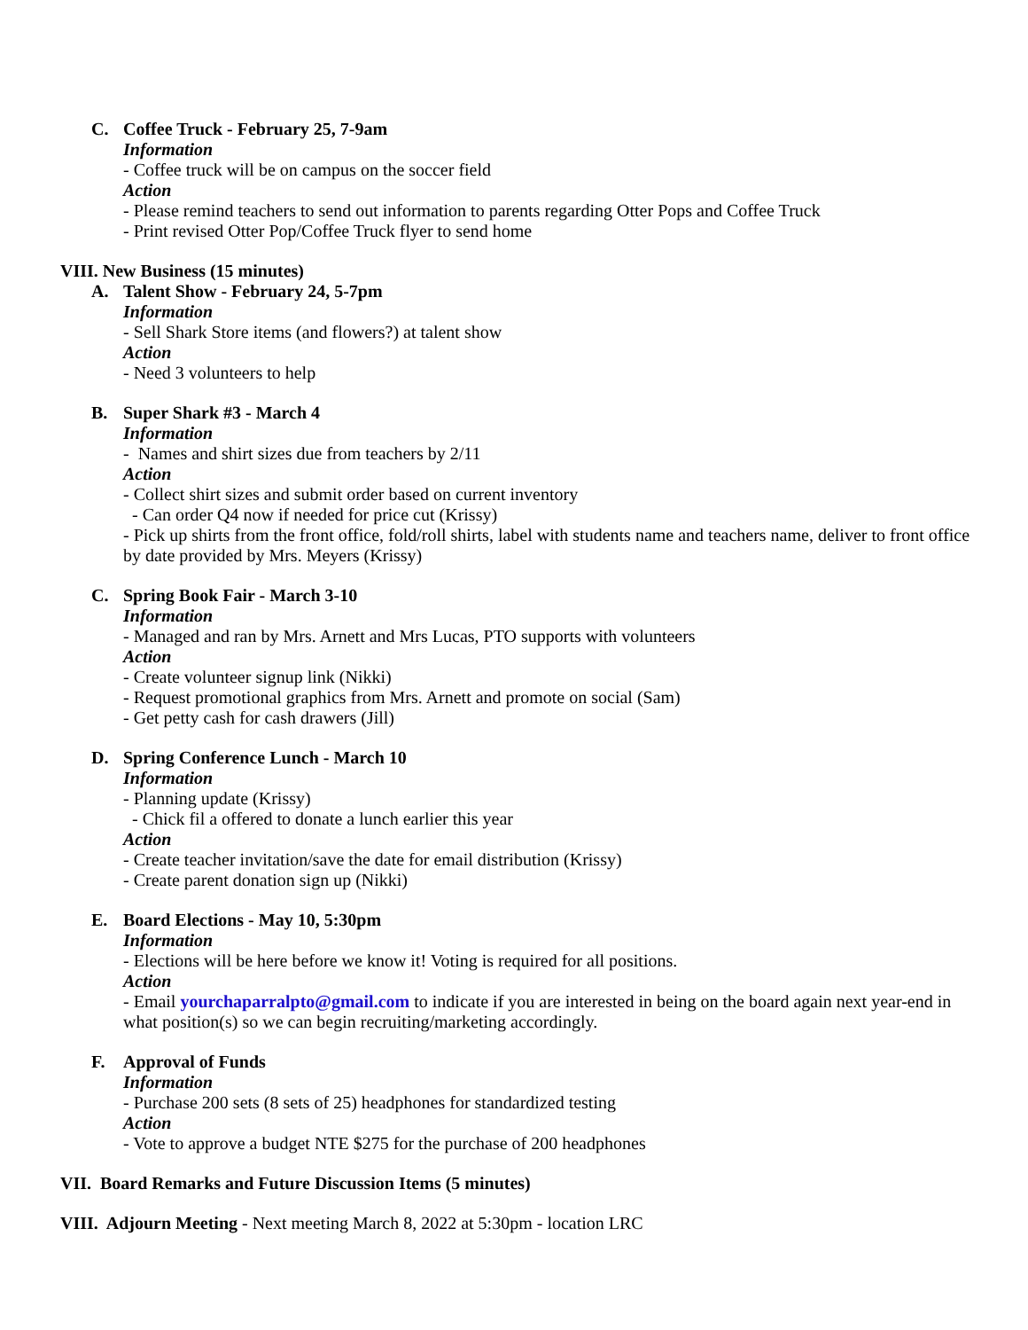C. Coffee Truck - February 25, 7-9am
Information
- Coffee truck will be on campus on the soccer field
Action
- Please remind teachers to send out information to parents regarding Otter Pops and Coffee Truck
- Print revised Otter Pop/Coffee Truck flyer to send home
VIII. New Business (15 minutes)
A. Talent Show - February 24, 5-7pm
Information
- Sell Shark Store items (and flowers?) at talent show
Action
- Need 3 volunteers to help
B. Super Shark #3 - March 4
Information
- Names and shirt sizes due from teachers by 2/11
Action
- Collect shirt sizes and submit order based on current inventory
- Can order Q4 now if needed for price cut (Krissy)
- Pick up shirts from the front office, fold/roll shirts, label with students name and teachers name, deliver to front office by date provided by Mrs. Meyers (Krissy)
C. Spring Book Fair - March 3-10
Information
- Managed and ran by Mrs. Arnett and Mrs Lucas, PTO supports with volunteers
Action
- Create volunteer signup link (Nikki)
- Request promotional graphics from Mrs. Arnett and promote on social (Sam)
- Get petty cash for cash drawers (Jill)
D. Spring Conference Lunch - March 10
Information
- Planning update (Krissy)
- Chick fil a offered to donate a lunch earlier this year
Action
- Create teacher invitation/save the date for email distribution (Krissy)
- Create parent donation sign up (Nikki)
E. Board Elections - May 10, 5:30pm
Information
- Elections will be here before we know it! Voting is required for all positions.
Action
- Email yourchaparralpto@gmail.com to indicate if you are interested in being on the board again next year-end in what position(s) so we can begin recruiting/marketing accordingly.
F. Approval of Funds
Information
- Purchase 200 sets (8 sets of 25) headphones for standardized testing
Action
- Vote to approve a budget NTE $275 for the purchase of 200 headphones
VII. Board Remarks and Future Discussion Items (5 minutes)
VIII. Adjourn Meeting - Next meeting March 8, 2022 at 5:30pm - location LRC